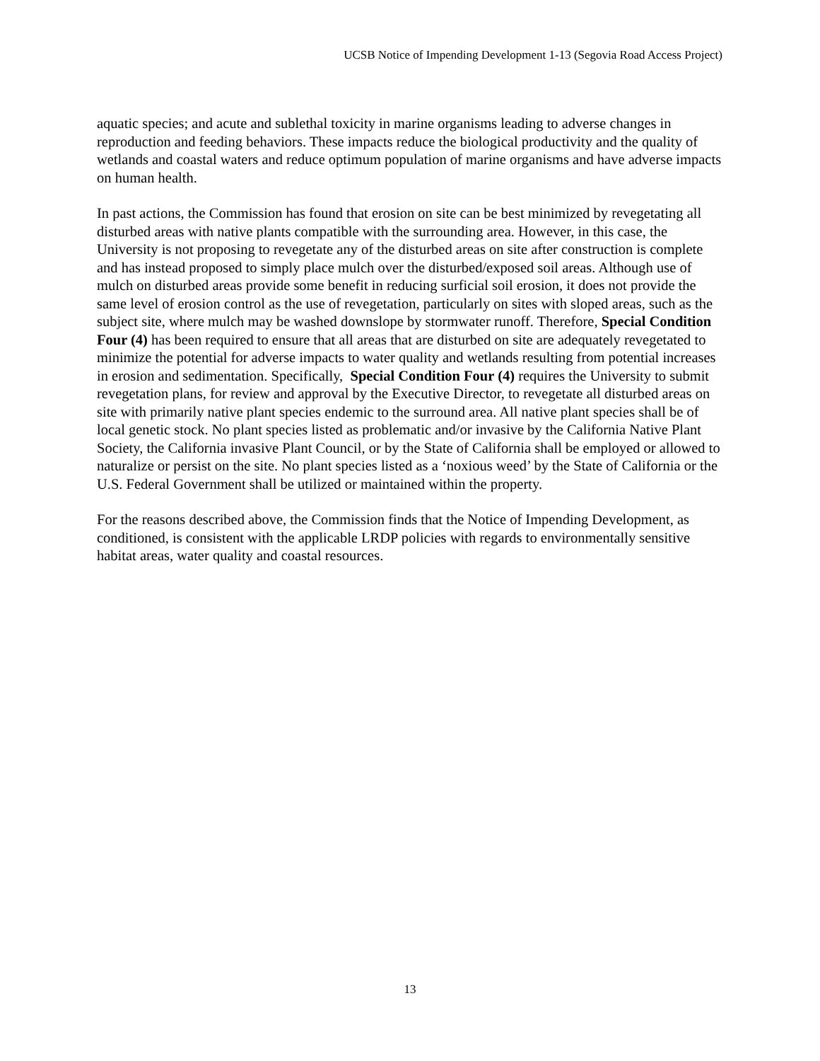UCSB Notice of Impending Development 1-13 (Segovia Road Access Project)
aquatic species; and acute and sublethal toxicity in marine organisms leading to adverse changes in reproduction and feeding behaviors. These impacts reduce the biological productivity and the quality of wetlands and coastal waters and reduce optimum population of marine organisms and have adverse impacts on human health.
In past actions, the Commission has found that erosion on site can be best minimized by revegetating all disturbed areas with native plants compatible with the surrounding area. However, in this case, the University is not proposing to revegetate any of the disturbed areas on site after construction is complete and has instead proposed to simply place mulch over the disturbed/exposed soil areas. Although use of mulch on disturbed areas provide some benefit in reducing surficial soil erosion, it does not provide the same level of erosion control as the use of revegetation, particularly on sites with sloped areas, such as the subject site, where mulch may be washed downslope by stormwater runoff. Therefore, Special Condition Four (4) has been required to ensure that all areas that are disturbed on site are adequately revegetated to minimize the potential for adverse impacts to water quality and wetlands resulting from potential increases in erosion and sedimentation. Specifically, Special Condition Four (4) requires the University to submit revegetation plans, for review and approval by the Executive Director, to revegetate all disturbed areas on site with primarily native plant species endemic to the surround area. All native plant species shall be of local genetic stock. No plant species listed as problematic and/or invasive by the California Native Plant Society, the California invasive Plant Council, or by the State of California shall be employed or allowed to naturalize or persist on the site. No plant species listed as a ‘noxious weed’ by the State of California or the U.S. Federal Government shall be utilized or maintained within the property.
For the reasons described above, the Commission finds that the Notice of Impending Development, as conditioned, is consistent with the applicable LRDP policies with regards to environmentally sensitive habitat areas, water quality and coastal resources.
13